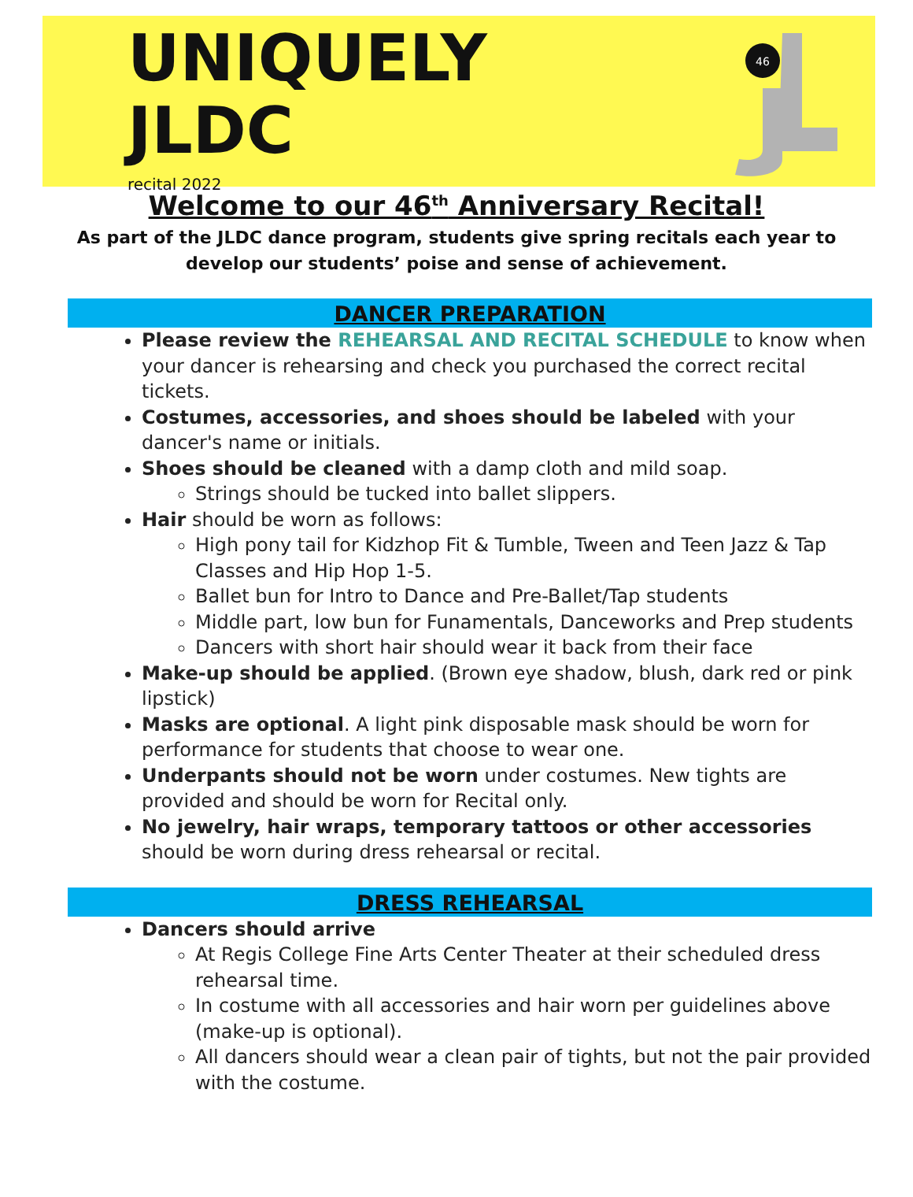UNIQUELY
JLDC
recital 2022
46
Welcome to our 46<sup>th</sup> Anniversary Recital!
As part of the JLDC dance program, students give spring recitals each year to develop our students’ poise and sense of achievement.
DANCER PREPARATION
Please review the REHEARSAL AND RECITAL SCHEDULE to know when your dancer is rehearsing and check you purchased the correct recital tickets.
Costumes, accessories, and shoes should be labeled with your dancer's name or initials.
Shoes should be cleaned with a damp cloth and mild soap.
Strings should be tucked into ballet slippers.
Hair should be worn as follows:
High pony tail for Kidzhop Fit & Tumble, Tween and Teen Jazz & Tap Classes and Hip Hop 1-5.
Ballet bun for Intro to Dance and Pre-Ballet/Tap students
Middle part, low bun for Funamentals, Danceworks and Prep students
Dancers with short hair should wear it back from their face
Make-up should be applied. (Brown eye shadow, blush, dark red or pink lipstick)
Masks are optional. A light pink disposable mask should be worn for performance for students that choose to wear one.
Underpants should not be worn under costumes. New tights are provided and should be worn for Recital only.
No jewelry, hair wraps, temporary tattoos or other accessories should be worn during dress rehearsal or recital.
DRESS REHEARSAL
Dancers should arrive
At Regis College Fine Arts Center Theater at their scheduled dress rehearsal time.
In costume with all accessories and hair worn per guidelines above (make-up is optional).
All dancers should wear a clean pair of tights, but not the pair provided with the costume.